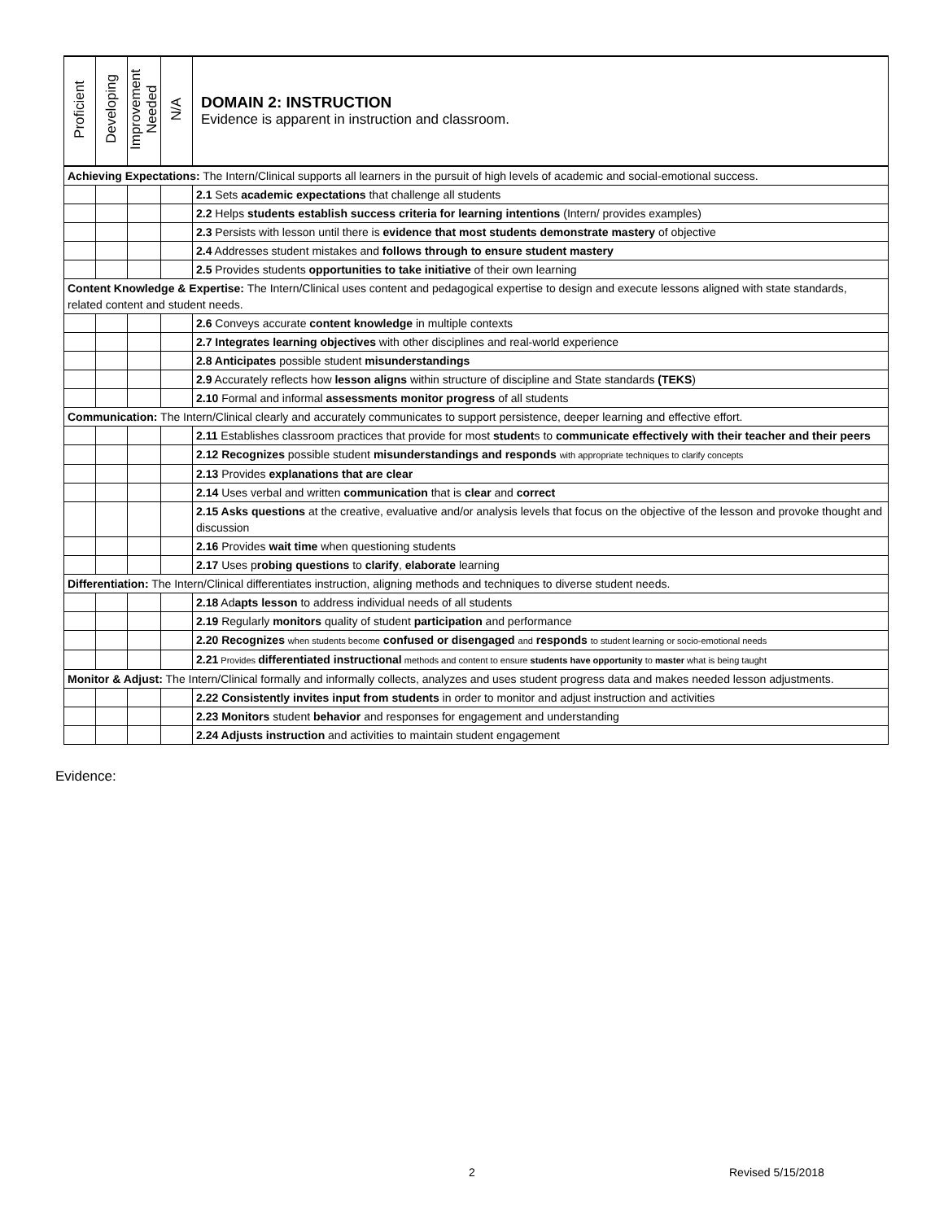| Proficient | Developing | Improvement Needed | N/A | DOMAIN 2: INSTRUCTION Evidence is apparent in instruction and classroom. |
| --- | --- | --- | --- | --- |
| Achieving Expectations: The Intern/Clinical supports all learners in the pursuit of high levels of academic and social-emotional success. | | | | |
| | | | | 2.1 Sets academic expectations that challenge all students |
| | | | | 2.2 Helps students establish success criteria for learning intentions (Intern/ provides examples) |
| | | | | 2.3 Persists with lesson until there is evidence that most students demonstrate mastery of objective |
| | | | | 2.4 Addresses student mistakes and follows through to ensure student mastery |
| | | | | 2.5 Provides students opportunities to take initiative of their own learning |
| Content Knowledge & Expertise: The Intern/Clinical uses content and pedagogical expertise to design and execute lessons aligned with state standards, related content and student needs. | | | | |
| | | | | 2.6 Conveys accurate content knowledge in multiple contexts |
| | | | | 2.7 Integrates learning objectives with other disciplines and real-world experience |
| | | | | 2.8 Anticipates possible student misunderstandings |
| | | | | 2.9 Accurately reflects how lesson aligns within structure of discipline and State standards (TEKS ) |
| | | | | 2.10 Formal and informal assessments monitor progress of all students |
| Communication: The Intern/Clinical clearly and accurately communicates to support persistence, deeper learning and effective effort. | | | | |
| | | | | 2.11 Establishes classroom practices that provide for most student s to communicate effectively with their teacher and their peers |
| | | | | 2.12 Recognizes possible student misunderstandings and responds with appropriate techniques to clarify concepts |
| | | | | 2.13 Provides explanations that are clear |
| | | | | 2.14 Uses verbal and written communication that is clear and correct |
| | | | | 2.15 Asks questions at the creative, evaluative and/or analysis levels that focus on the objective of the lesson and provoke thought and discussion |
| | | | | 2.16 Provides wait time when questioning students |
| | | | | 2.17 Uses p robing questions to clarify , elaborate learning |
| Differentiation: The Intern/Clinical differentiates instruction, aligning methods and techniques to diverse student needs. | | | | |
| | | | | 2.18 Ad apts lesson to address individual needs of all students |
| | | | | 2.19 Regularly monitors quality of student participation and performance |
| | | | | 2.20 Recognizes when students become confused or disengaged and responds to student learning or socio-emotional needs |
| | | | | 2.21 Provides differentiated instructional methods and content to ensure students have opportunity to master what is being taught |
| Monitor & Adjust: The Intern/Clinical formally and informally collects, analyzes and uses student progress data and makes needed lesson adjustments. | | | | |
| | | | | 2.22 Consistently invites input from students in order to monitor and adjust instruction and activities |
| | | | | 2.23 Monitors student behavior and responses for engagement and understanding |
| | | | | 2.24 Adjusts instruction and activities to maintain student engagement |
Evidence:
2 Revised 5/15/2018